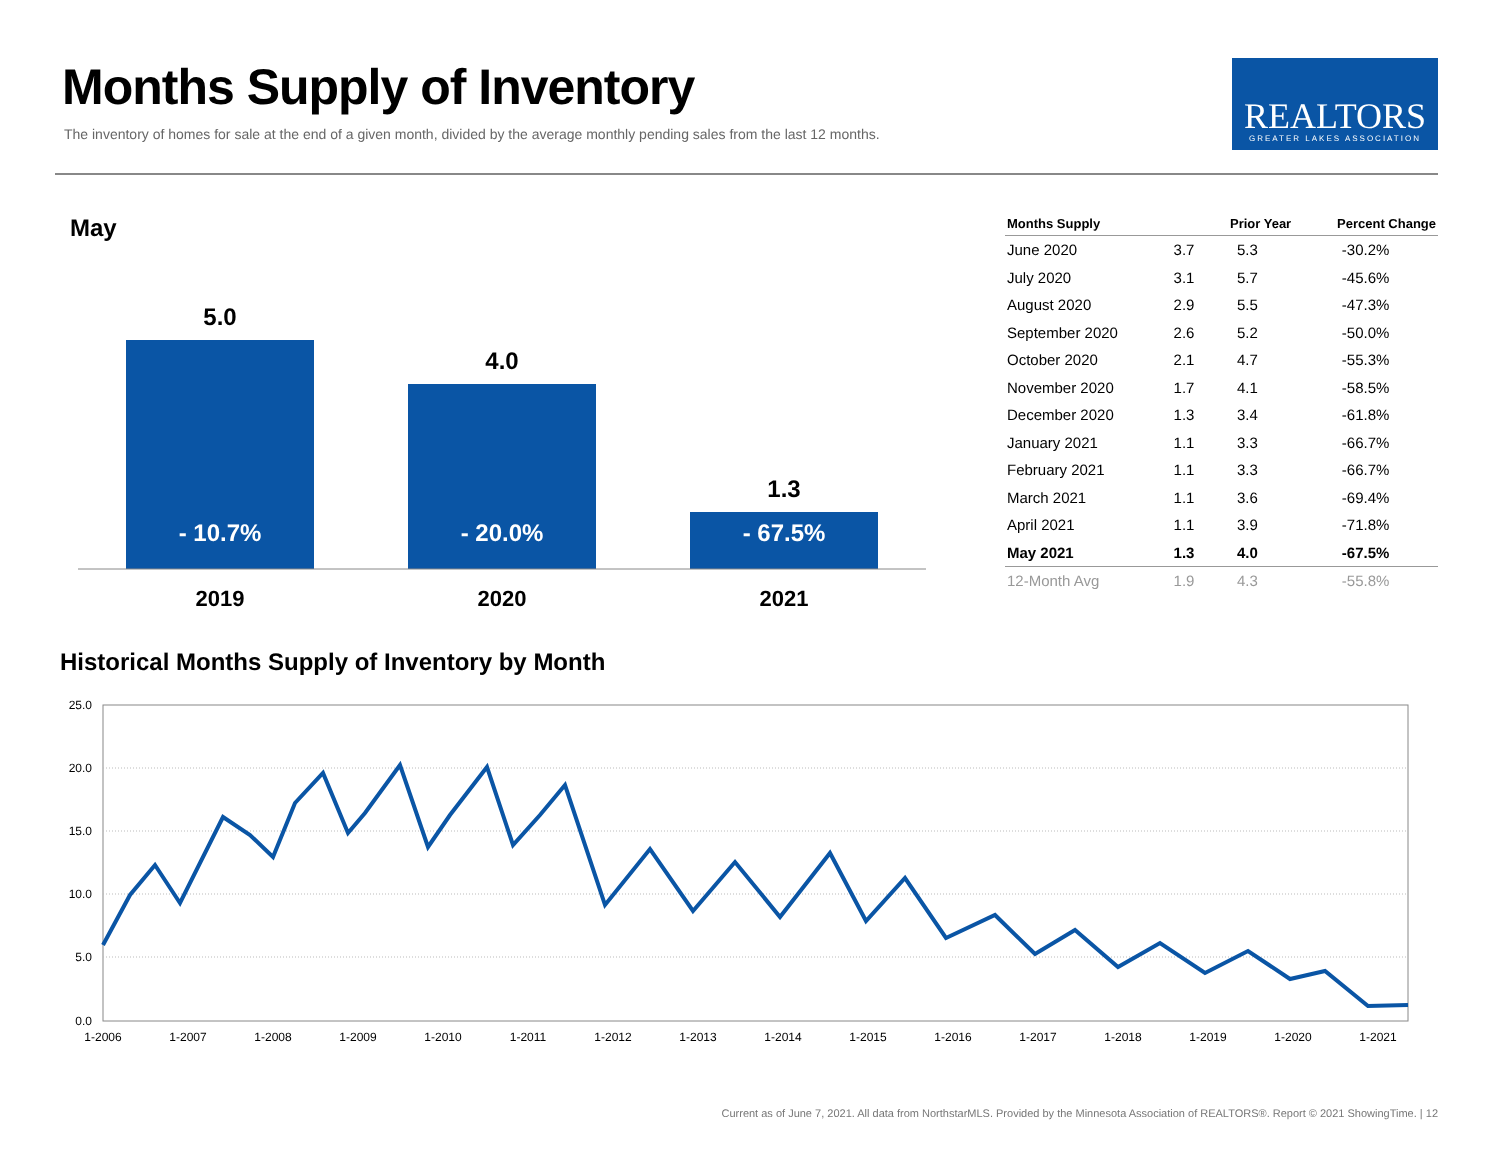Months Supply of Inventory
The inventory of homes for sale at the end of a given month, divided by the average monthly pending sales from the last 12 months.
REALTORS
GREATER LAKES ASSOCIATION
May
5.0
4.0
1.3
- 10.7%
- 20.0%
- 67.5%
2019
2020
2021
| Months Supply | | Prior Year | Percent Change |
| --- | --- | --- | --- |
| June 2020 | 3.7 | 5.3 | -30.2% |
| July 2020 | 3.1 | 5.7 | -45.6% |
| August 2020 | 2.9 | 5.5 | -47.3% |
| September 2020 | 2.6 | 5.2 | -50.0% |
| October 2020 | 2.1 | 4.7 | -55.3% |
| November 2020 | 1.7 | 4.1 | -58.5% |
| December 2020 | 1.3 | 3.4 | -61.8% |
| January 2021 | 1.1 | 3.3 | -66.7% |
| February 2021 | 1.1 | 3.3 | -66.7% |
| March 2021 | 1.1 | 3.6 | -69.4% |
| April 2021 | 1.1 | 3.9 | -71.8% |
| May 2021 | 1.3 | 4.0 | -67.5% |
| 12-Month Avg | 1.9 | 4.3 | -55.8% |
Historical Months Supply of Inventory by Month
25.0
20.0
15.0
10.0
5.0
0.0
1-2006
1-2007
1-2008
1-2009
1-2010
1-2011
1-2012
1-2013
1-2014
1-2015
1-2016
1-2017
1-2018
1-2019
1-2020
1-2021
Current as of June 7, 2021. All data from NorthstarMLS. Provided by the Minnesota Association of REALTORS®. Report © 2021 ShowingTime. | 12